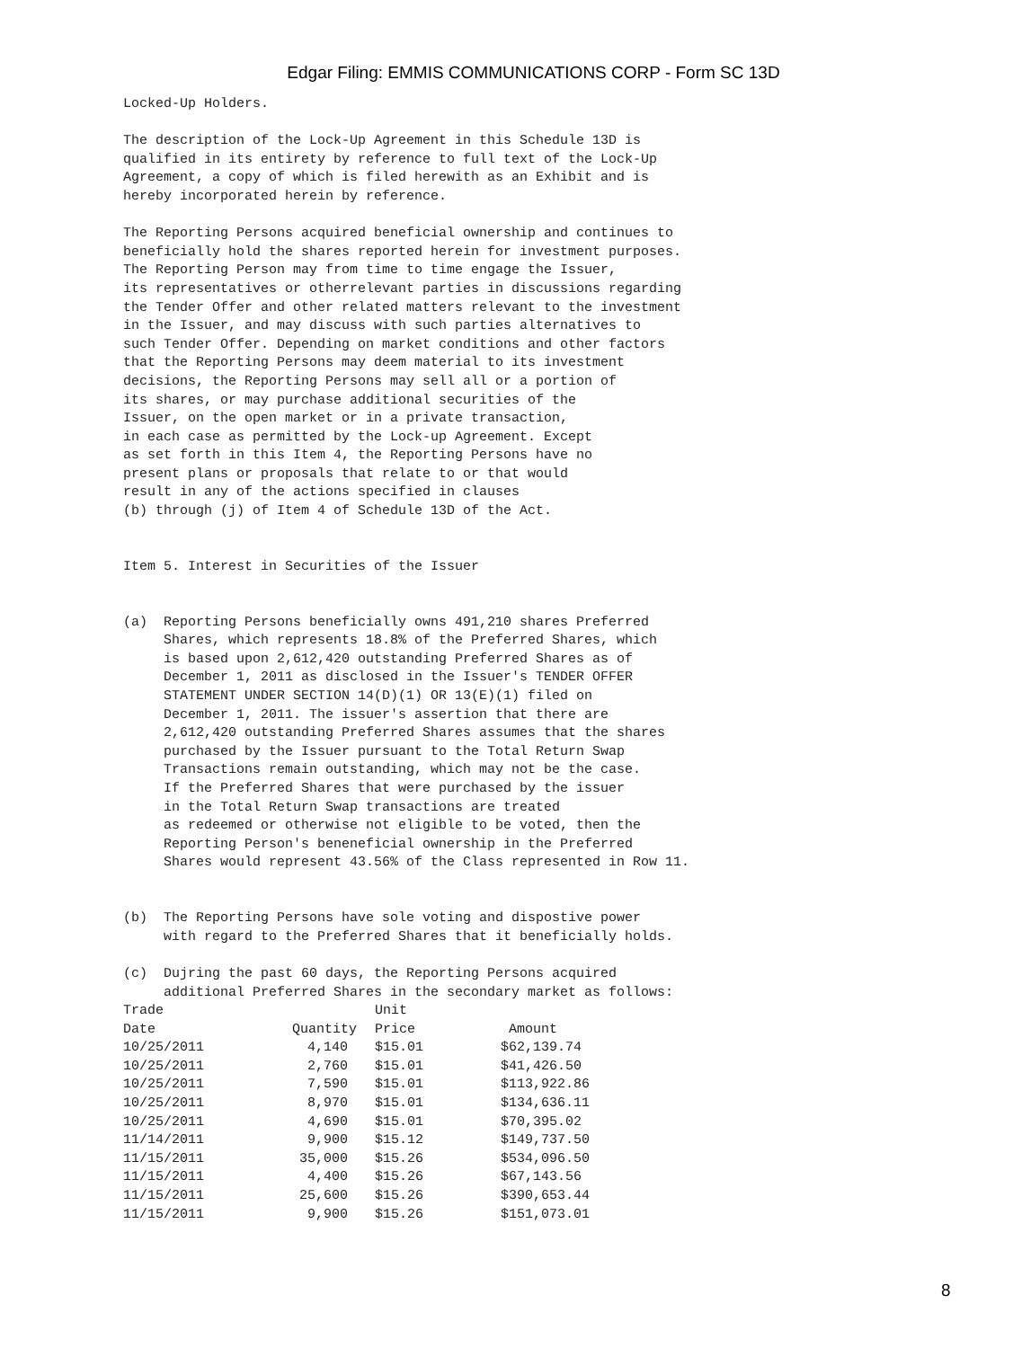Edgar Filing: EMMIS COMMUNICATIONS CORP - Form SC 13D
Locked-Up Holders. The description of the Lock-Up Agreement in this Schedule 13D is qualified in its entirety by reference to full text of the Lock-Up Agreement, a copy of which is filed herewith as an Exhibit and is hereby incorporated herein by reference. The Reporting Persons acquired beneficial ownership and continues to beneficially hold the shares reported herein for investment purposes. The Reporting Person may from time to time engage the Issuer, its representatives or otherrelevant parties in discussions regarding the Tender Offer and other related matters relevant to the investment in the Issuer, and may discuss with such parties alternatives to such Tender Offer. Depending on market conditions and other factors that the Reporting Persons may deem material to its investment decisions, the Reporting Persons may sell all or a portion of its shares, or may purchase additional securities of the Issuer, on the open market or in a private transaction, in each case as permitted by the Lock-up Agreement. Except as set forth in this Item 4, the Reporting Persons have no present plans or proposals that relate to or that would result in any of the actions specified in clauses (b) through (j) of Item 4 of Schedule 13D of the Act. Item 5. Interest in Securities of the Issuer (a) Reporting Persons beneficially owns 491,210 shares Preferred Shares, which represents 18.8% of the Preferred Shares, which is based upon 2,612,420 outstanding Preferred Shares as of December 1, 2011 as disclosed in the Issuer's TENDER OFFER STATEMENT UNDER SECTION 14(D)(1) OR 13(E)(1) filed on December 1, 2011. The issuer's assertion that there are 2,612,420 outstanding Preferred Shares assumes that the shares purchased by the Issuer pursuant to the Total Return Swap Transactions remain outstanding, which may not be the case. If the Preferred Shares that were purchased by the issuer in the Total Return Swap transactions are treated as redeemed or otherwise not eligible to be voted, then the Reporting Person's beneneficial ownership in the Preferred Shares would represent 43.56% of the Class represented in Row 11. (b) The Reporting Persons have sole voting and dispostive power with regard to the Preferred Shares that it beneficially holds. (c) Dujring the past 60 days, the Reporting Persons acquired additional Preferred Shares in the secondary market as follows:
| Trade Date | Quantity | Unit Price | Amount |
| --- | --- | --- | --- |
| 10/25/2011 | 4,140 | $15.01 | $62,139.74 |
| 10/25/2011 | 2,760 | $15.01 | $41,426.50 |
| 10/25/2011 | 7,590 | $15.01 | $113,922.86 |
| 10/25/2011 | 8,970 | $15.01 | $134,636.11 |
| 10/25/2011 | 4,690 | $15.01 | $70,395.02 |
| 11/14/2011 | 9,900 | $15.12 | $149,737.50 |
| 11/15/2011 | 35,000 | $15.26 | $534,096.50 |
| 11/15/2011 | 4,400 | $15.26 | $67,143.56 |
| 11/15/2011 | 25,600 | $15.26 | $390,653.44 |
| 11/15/2011 | 9,900 | $15.26 | $151,073.01 |
8